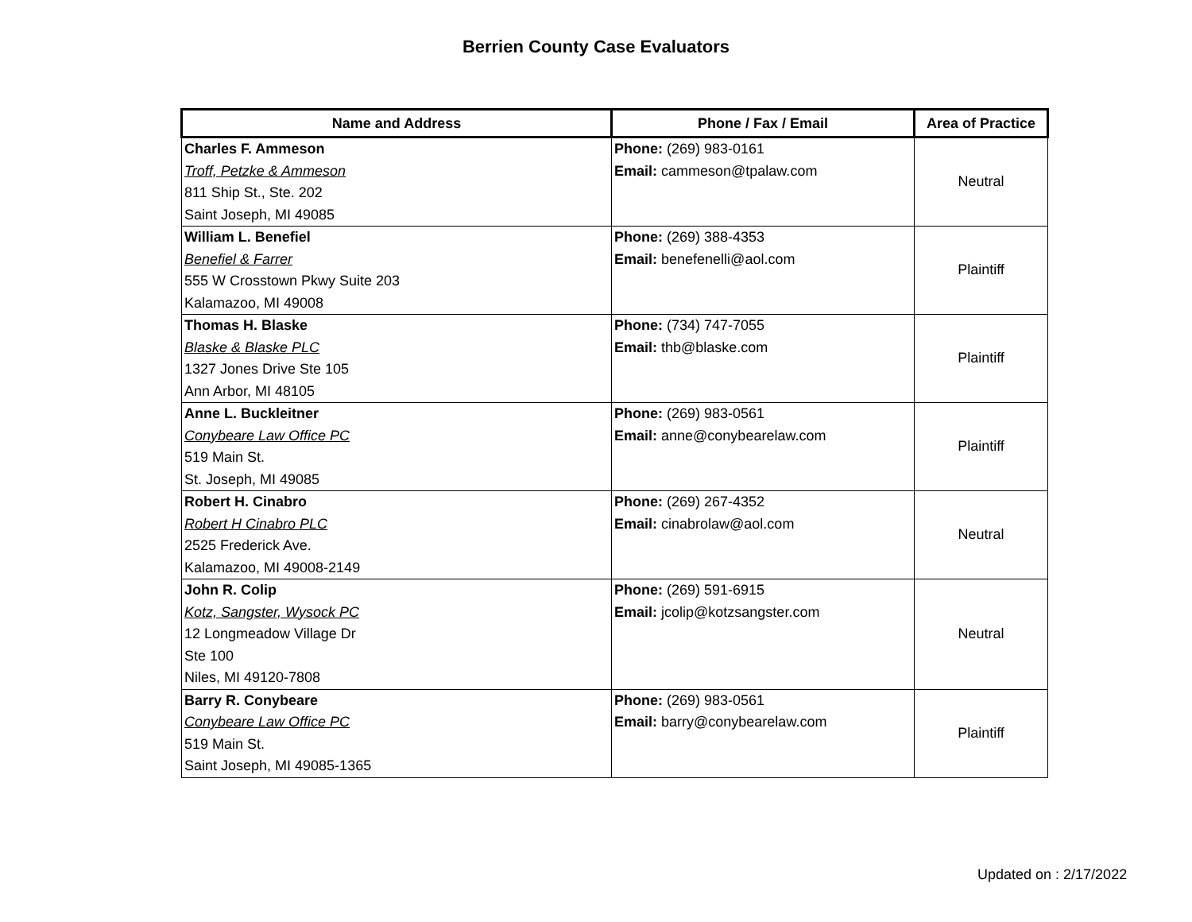Berrien County Case Evaluators
| Name and Address | Phone / Fax / Email | Area of Practice |
| --- | --- | --- |
| Charles F. Ammeson Troff, Petzke & Ammeson 811 Ship St., Ste. 202 Saint Joseph, MI 49085 | Phone: (269) 983-0161 Email: cammeson@tpalaw.com | Neutral |
| William L. Benefiel Benefiel & Farrer 555 W Crosstown Pkwy Suite 203 Kalamazoo, MI 49008 | Phone: (269) 388-4353 Email: benefenelli@aol.com | Plaintiff |
| Thomas H. Blaske Blaske & Blaske PLC 1327 Jones Drive Ste 105 Ann Arbor, MI 48105 | Phone: (734) 747-7055 Email: thb@blaske.com | Plaintiff |
| Anne L. Buckleitner Conybeare Law Office PC 519 Main St. St. Joseph, MI 49085 | Phone: (269) 983-0561 Email: anne@conybearelaw.com | Plaintiff |
| Robert H. Cinabro Robert H Cinabro PLC 2525 Frederick Ave. Kalamazoo, MI 49008-2149 | Phone: (269) 267-4352 Email: cinabrolaw@aol.com | Neutral |
| John R. Colip Kotz, Sangster, Wysock PC 12 Longmeadow Village Dr Ste 100 Niles, MI 49120-7808 | Phone: (269) 591-6915 Email: jcolip@kotzsangster.com | Neutral |
| Barry R. Conybeare Conybeare Law Office PC 519 Main St. Saint Joseph, MI 49085-1365 | Phone: (269) 983-0561 Email: barry@conybearelaw.com | Plaintiff |
Updated on : 2/17/2022